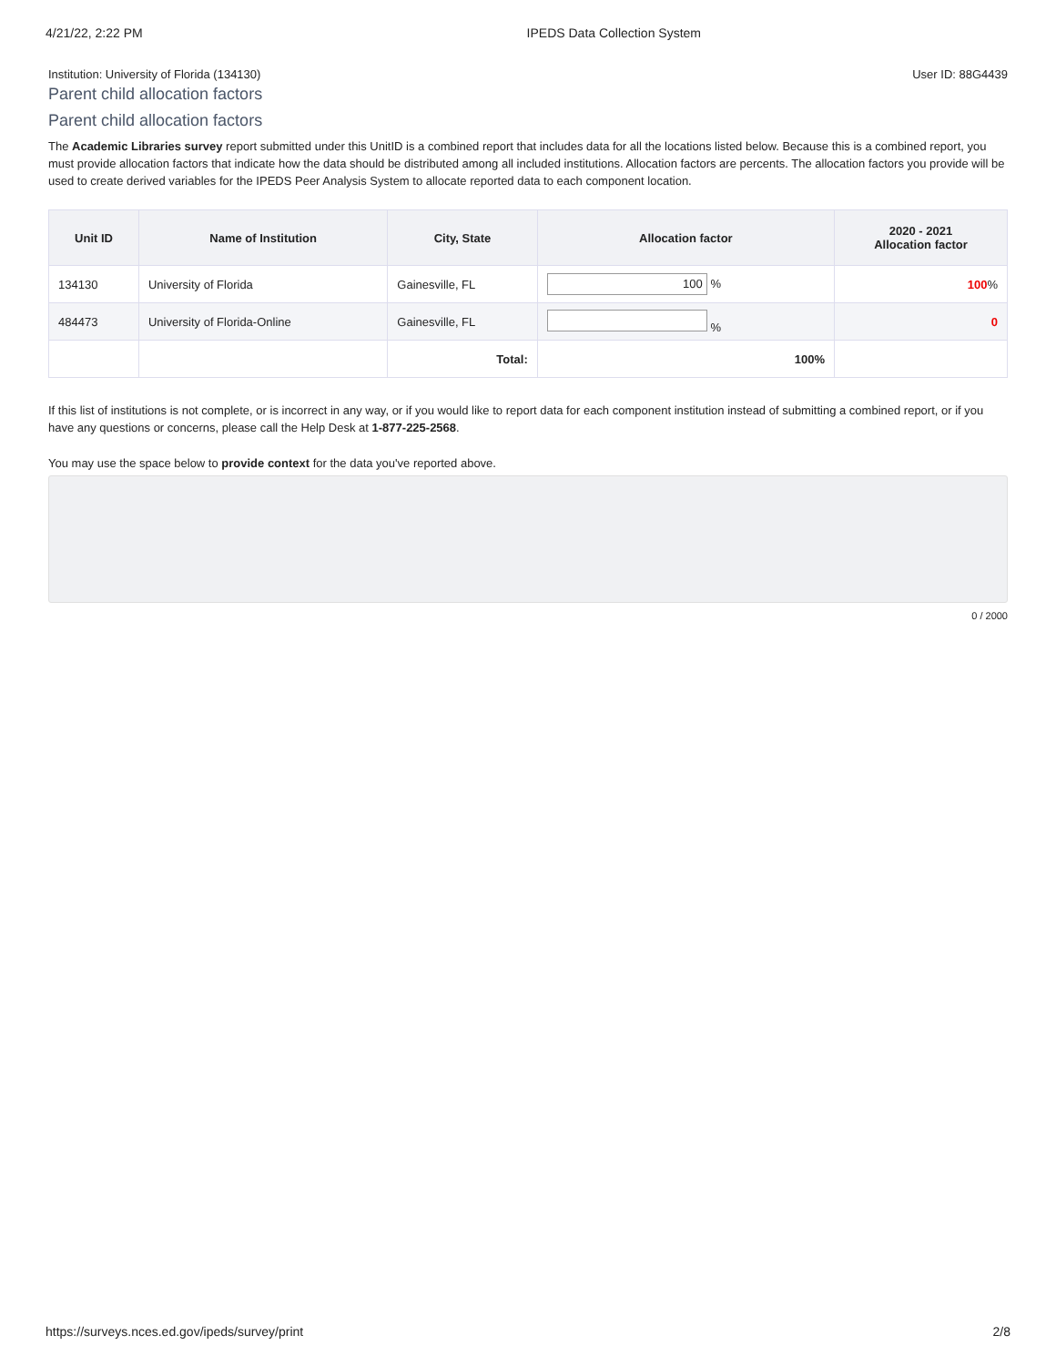4/21/22, 2:22 PM IPEDS Data Collection System
Institution: University of Florida (134130) User ID: 88G4439
Parent child allocation factors
Parent child allocation factors
The Academic Libraries survey report submitted under this UnitID is a combined report that includes data for all the locations listed below. Because this is a combined report, you must provide allocation factors that indicate how the data should be distributed among all included institutions. Allocation factors are percents. The allocation factors you provide will be used to create derived variables for the IPEDS Peer Analysis System to allocate reported data to each component location.
| Unit ID | Name of Institution | City, State | Allocation factor | 2020 - 2021 Allocation factor |
| --- | --- | --- | --- | --- |
| 134130 | University of Florida | Gainesville, FL | 100 % | 100 % |
| 484473 | University of Florida-Online | Gainesville, FL | % | 0 |
| | | Total: | 100% | |
If this list of institutions is not complete, or is incorrect in any way, or if you would like to report data for each component institution instead of submitting a combined report, or if you have any questions or concerns, please call the Help Desk at 1-877-225-2568.
You may use the space below to provide context for the data you've reported above.
0 / 2000
https://surveys.nces.ed.gov/ipeds/survey/print 2/8